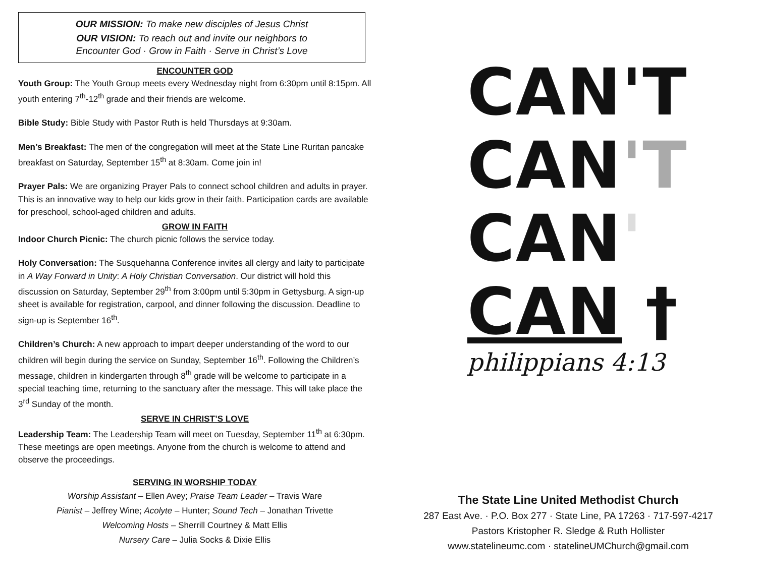OUR MISSION: To make new disciples of Jesus Christ
OUR VISION: To reach out and invite our neighbors to
Encounter God · Grow in Faith · Serve in Christ’s Love
ENCOUNTER GOD
Youth Group: The Youth Group meets every Wednesday night from 6:30pm until 8:15pm. All youth entering 7<sup>th</sup>-12<sup>th</sup> grade and their friends are welcome.
Bible Study: Bible Study with Pastor Ruth is held Thursdays at 9:30am.
Men’s Breakfast: The men of the congregation will meet at the State Line Ruritan pancake breakfast on Saturday, September 15<sup>th</sup> at 8:30am. Come join in!
Prayer Pals: We are organizing Prayer Pals to connect school children and adults in prayer. This is an innovative way to help our kids grow in their faith. Participation cards are available for preschool, school-aged children and adults.
GROW IN FAITH
Indoor Church Picnic: The church picnic follows the service today.
Holy Conversation: The Susquehanna Conference invites all clergy and laity to participate in A Way Forward in Unity: A Holy Christian Conversation. Our district will hold this discussion on Saturday, September 29<sup>th</sup> from 3:00pm until 5:30pm in Gettysburg. A sign-up sheet is available for registration, carpool, and dinner following the discussion. Deadline to sign-up is September 16<sup>th</sup>.
Children’s Church: A new approach to impart deeper understanding of the word to our children will begin during the service on Sunday, September 16<sup>th</sup>. Following the Children’s message, children in kindergarten through 8<sup>th</sup> grade will be welcome to participate in a special teaching time, returning to the sanctuary after the message. This will take place the 3<sup>rd</sup> Sunday of the month.
SERVE IN CHRIST’S LOVE
Leadership Team: The Leadership Team will meet on Tuesday, September 11<sup>th</sup> at 6:30pm. These meetings are open meetings. Anyone from the church is welcome to attend and observe the proceedings.
SERVING IN WORSHIP TODAY
Worship Assistant – Ellen Avey; Praise Team Leader – Travis Ware
Pianist – Jeffrey Wine; Acolyte – Hunter; Sound Tech – Jonathan Trivette
Welcoming Hosts – Sherrill Courtney & Matt Ellis
Nursery Care – Julia Socks & Dixie Ellis
CAN'T
CAN'T
CAN'
CAN †
philippians 4:13
The State Line United Methodist Church
287 East Ave. · P.O. Box 277 · State Line, PA 17263 · 717-597-4217
Pastors Kristopher R. Sledge & Ruth Hollister
www.statelineumc.com · statelineUMChurch@gmail.com